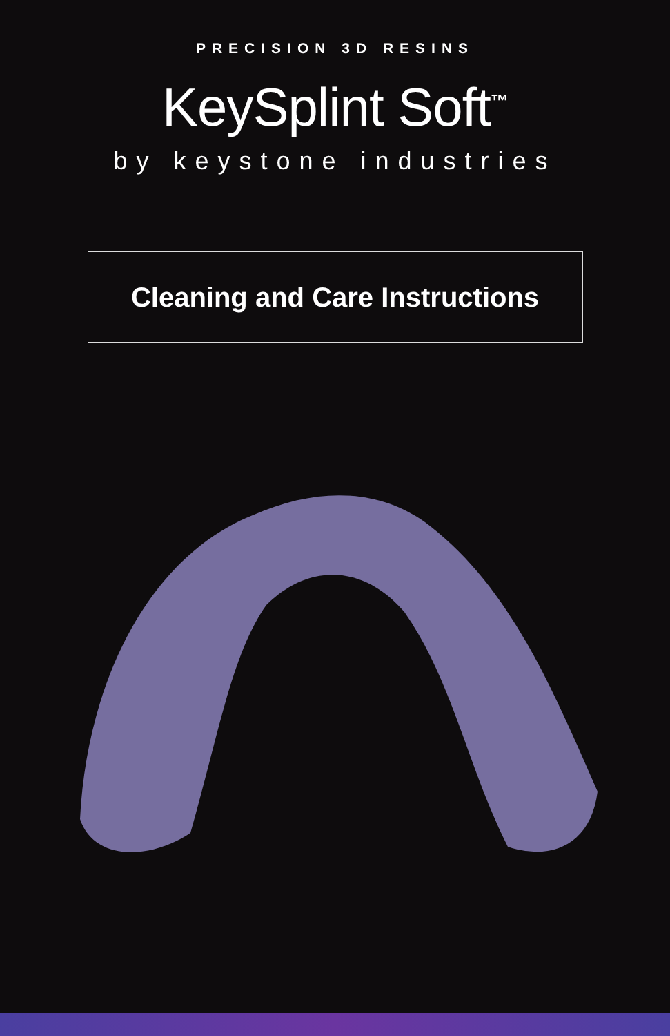PRECISION 3D RESINS
KeySplint Soft<sup>™</sup>
by keystone industries
Cleaning and Care Instructions